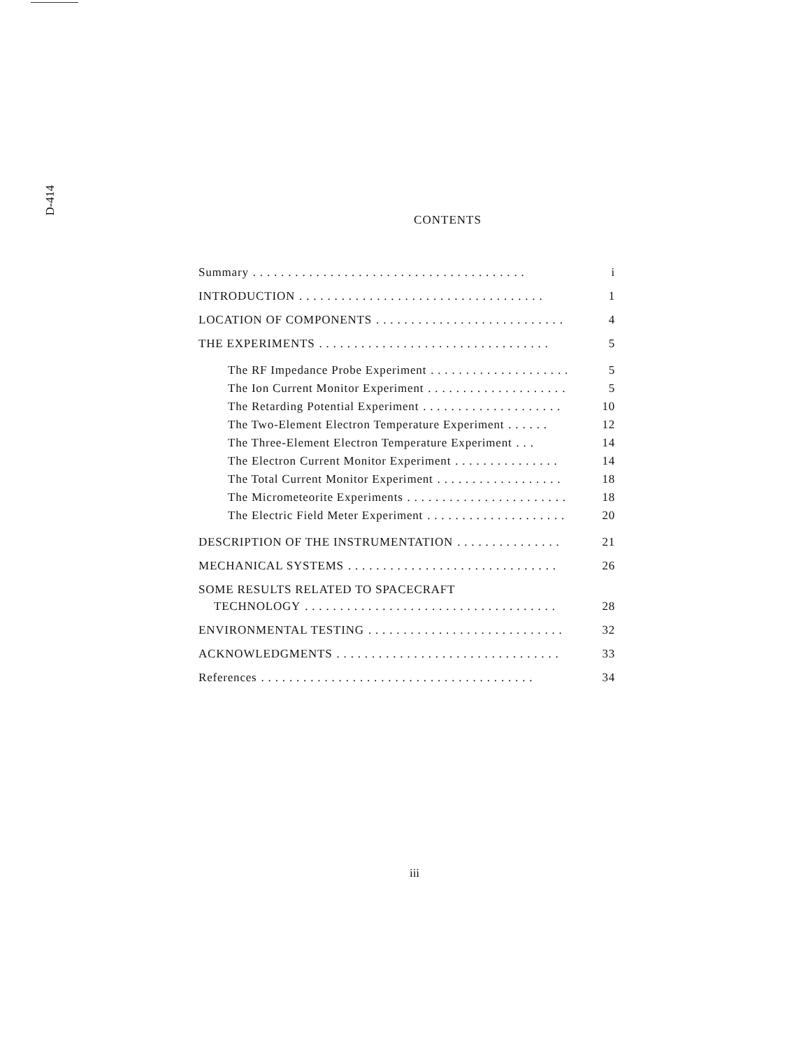D-414
CONTENTS
Summary. . . . . . . . . . . . . . . . . . . . . . . . . . . . . . . . . . . . . . . i
INTRODUCTION. . . . . . . . . . . . . . . . . . . . . . . . . . . . . . . . . . . 1
LOCATION OF COMPONENTS. . . . . . . . . . . . . . . . . . . . . . . . . . . 4
THE EXPERIMENTS. . . . . . . . . . . . . . . . . . . . . . . . . . . . . . . . . 5
The RF Impedance Probe Experiment. . . . . . . . . . . . . . . . . . . . 5
The Ion Current Monitor Experiment. . . . . . . . . . . . . . . . . . . . 5
The Retarding Potential Experiment. . . . . . . . . . . . . . . . . . . . 10
The Two-Element Electron Temperature Experiment. . . . . . 12
The Three-Element Electron Temperature Experiment. . . 14
The Electron Current Monitor Experiment. . . . . . . . . . . . . . . 14
The Total Current Monitor Experiment. . . . . . . . . . . . . . . . . . 18
The Micrometeorite Experiments. . . . . . . . . . . . . . . . . . . . . . . 18
The Electric Field Meter Experiment. . . . . . . . . . . . . . . . . . . . 20
DESCRIPTION OF THE INSTRUMENTATION. . . . . . . . . . . . . . . 21
MECHANICAL SYSTEMS. . . . . . . . . . . . . . . . . . . . . . . . . . . . . . 26
SOME RESULTS RELATED TO SPACECRAFT
TECHNOLOGY. . . . . . . . . . . . . . . . . . . . . . . . . . . . . . . . . . . . 28
ENVIRONMENTAL TESTING. . . . . . . . . . . . . . . . . . . . . . . . . . . . 32
ACKNOWLEDGMENTS. . . . . . . . . . . . . . . . . . . . . . . . . . . . . . . . 33
References. . . . . . . . . . . . . . . . . . . . . . . . . . . . . . . . . . . . . . . 34
iii